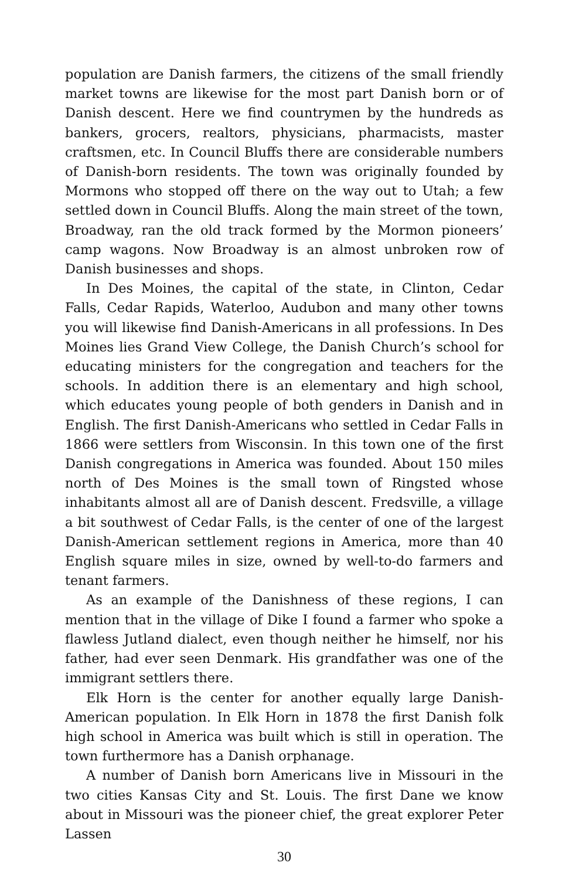population are Danish farmers, the citizens of the small friendly market towns are likewise for the most part Danish born or of Danish descent. Here we find countrymen by the hundreds as bankers, grocers, realtors, physicians, pharmacists, master craftsmen, etc. In Council Bluffs there are considerable numbers of Danish-born residents. The town was originally founded by Mormons who stopped off there on the way out to Utah; a few settled down in Council Bluffs. Along the main street of the town, Broadway, ran the old track formed by the Mormon pioneers’ camp wagons. Now Broadway is an almost unbroken row of Danish businesses and shops.
In Des Moines, the capital of the state, in Clinton, Cedar Falls, Cedar Rapids, Waterloo, Audubon and many other towns you will likewise find Danish-Americans in all professions. In Des Moines lies Grand View College, the Danish Church’s school for educating ministers for the congregation and teachers for the schools. In addition there is an elementary and high school, which educates young people of both genders in Danish and in English. The first Danish-Americans who settled in Cedar Falls in 1866 were settlers from Wisconsin. In this town one of the first Danish congregations in America was founded. About 150 miles north of Des Moines is the small town of Ringsted whose inhabitants almost all are of Danish descent. Fredsville, a village a bit southwest of Cedar Falls, is the center of one of the largest Danish-American settlement regions in America, more than 40 English square miles in size, owned by well-to-do farmers and tenant farmers.
As an example of the Danishness of these regions, I can mention that in the village of Dike I found a farmer who spoke a flawless Jutland dialect, even though neither he himself, nor his father, had ever seen Denmark. His grandfather was one of the immigrant settlers there.
Elk Horn is the center for another equally large Danish-American population. In Elk Horn in 1878 the first Danish folk high school in America was built which is still in operation. The town furthermore has a Danish orphanage.
A number of Danish born Americans live in Missouri in the two cities Kansas City and St. Louis. The first Dane we know about in Missouri was the pioneer chief, the great explorer Peter Lassen
30